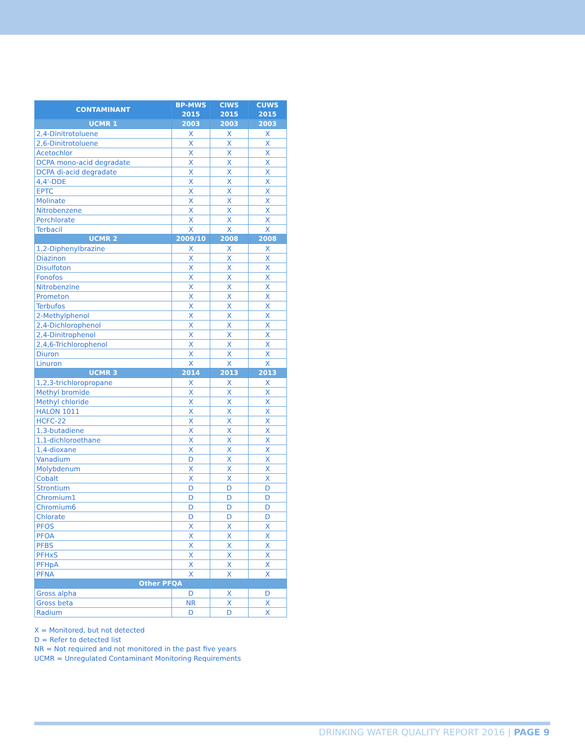| CONTAMINANT | BP-MWS 2015 | CIWS 2015 | CUWS 2015 |
| --- | --- | --- | --- |
| UCMR 1 | 2003 | 2003 | 2003 |
| 2,4-Dinitrotoluene | X | X | X |
| 2,6-Dinitrotoluene | X | X | X |
| Acetochlor | X | X | X |
| DCPA mono-acid degradate | X | X | X |
| DCPA di-acid degradate | X | X | X |
| 4,4'-DDE | X | X | X |
| EPTC | X | X | X |
| Molinate | X | X | X |
| Nitrobenzene | X | X | X |
| Perchlorate | X | X | X |
| Terbacil | X | X | X |
| UCMR 2 | 2009/10 | 2008 | 2008 |
| 1,2-Diphenylbrazine | X | X | X |
| Diazinon | X | X | X |
| Disulfoton | X | X | X |
| Fonofos | X | X | X |
| Nitrobenzine | X | X | X |
| Prometon | X | X | X |
| Terbufos | X | X | X |
| 2-Methylphenol | X | X | X |
| 2,4-Dichlorophenol | X | X | X |
| 2,4-Dinitrophenol | X | X | X |
| 2,4,6-Trichlorophenol | X | X | X |
| Diuron | X | X | X |
| Linuron | X | X | X |
| UCMR 3 | 2014 | 2013 | 2013 |
| 1,2,3-trichloropropane | X | X | X |
| Methyl bromide | X | X | X |
| Methyl chloride | X | X | X |
| HALON 1011 | X | X | X |
| HCFC-22 | X | X | X |
| 1,3-butadiene | X | X | X |
| 1,1-dichloroethane | X | X | X |
| 1,4-dioxane | X | X | X |
| Vanadium | D | X | X |
| Molybdenum | X | X | X |
| Cobalt | X | X | X |
| Strontium | D | D | D |
| Chromium1 | D | D | D |
| Chromium6 | D | D | D |
| Chlorate | D | D | D |
| PFOS | X | X | X |
| PFOA | X | X | X |
| PFBS | X | X | X |
| PFHxS | X | X | X |
| PFHpA | X | X | X |
| PFNA | X | X | X |
| Other PFQA | | | |
| Gross alpha | D | X | D |
| Gross beta | NR | X | X |
| Radium | D | D | X |
X = Monitored, but not detected
D = Refer to detected list
NR = Not required and not monitored in the past five years
UCMR = Unregulated Contaminant Monitoring Requirements
DRINKING WATER QUALITY REPORT 2016 | PAGE 9